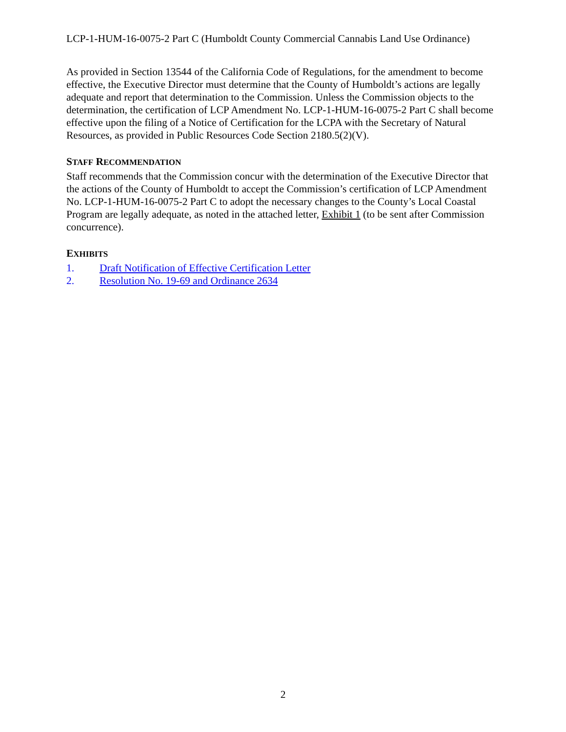LCP-1-HUM-16-0075-2 Part C (Humboldt County Commercial Cannabis Land Use Ordinance)
As provided in Section 13544 of the California Code of Regulations, for the amendment to become effective, the Executive Director must determine that the County of Humboldt’s actions are legally adequate and report that determination to the Commission. Unless the Commission objects to the determination, the certification of LCP Amendment No. LCP-1-HUM-16-0075-2 Part C shall become effective upon the filing of a Notice of Certification for the LCPA with the Secretary of Natural Resources, as provided in Public Resources Code Section 2180.5(2)(V).
STAFF RECOMMENDATION
Staff recommends that the Commission concur with the determination of the Executive Director that the actions of the County of Humboldt to accept the Commission’s certification of LCP Amendment No. LCP-1-HUM-16-0075-2 Part C to adopt the necessary changes to the County’s Local Coastal Program are legally adequate, as noted in the attached letter, Exhibit 1 (to be sent after Commission concurrence).
EXHIBITS
1. Draft Notification of Effective Certification Letter
2. Resolution No. 19-69 and Ordinance 2634
2